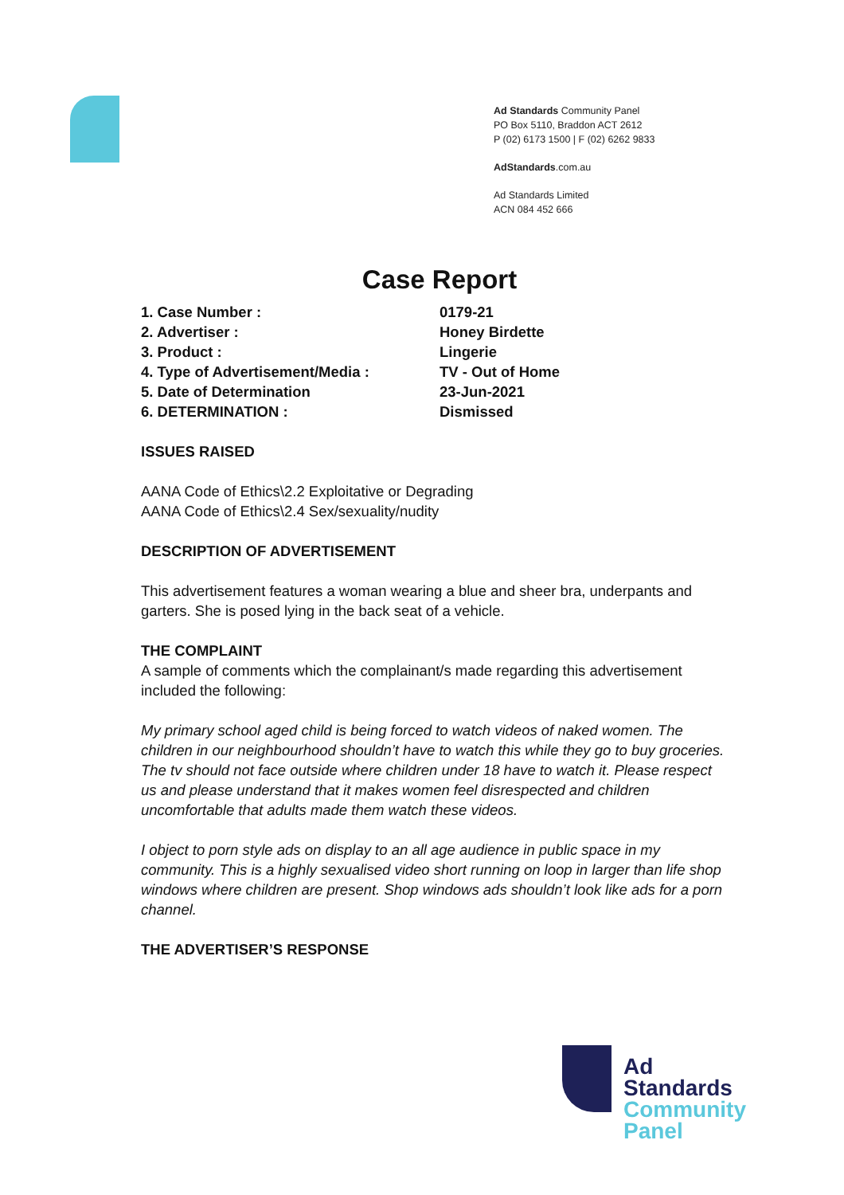Ad Standards Community Panel
PO Box 5110, Braddon ACT 2612
P (02) 6173 1500 | F (02) 6262 9833
AdStandards.com.au
Ad Standards Limited
ACN 084 452 666
Case Report
1. Case Number : 0179-21
2. Advertiser : Honey Birdette
3. Product : Lingerie
4. Type of Advertisement/Media : TV - Out of Home
5. Date of Determination 23-Jun-2021
6. DETERMINATION : Dismissed
ISSUES RAISED
AANA Code of Ethics\2.2 Exploitative or Degrading
AANA Code of Ethics\2.4 Sex/sexuality/nudity
DESCRIPTION OF ADVERTISEMENT
This advertisement features a woman wearing a blue and sheer bra, underpants and garters. She is posed lying in the back seat of a vehicle.
THE COMPLAINT
A sample of comments which the complainant/s made regarding this advertisement included the following:
My primary school aged child is being forced to watch videos of naked women. The children in our neighbourhood shouldn’t have to watch this while they go to buy groceries. The tv should not face outside where children under 18 have to watch it. Please respect us and please understand that it makes women feel disrespected and children uncomfortable that adults made them watch these videos.
I object to porn style ads on display to an all age audience in public space in my community. This is a highly sexualised video short running on loop in larger than life shop windows where children are present. Shop windows ads shouldn’t look like ads for a porn channel.
THE ADVERTISER’S RESPONSE
Ad
Standards
Community
Panel